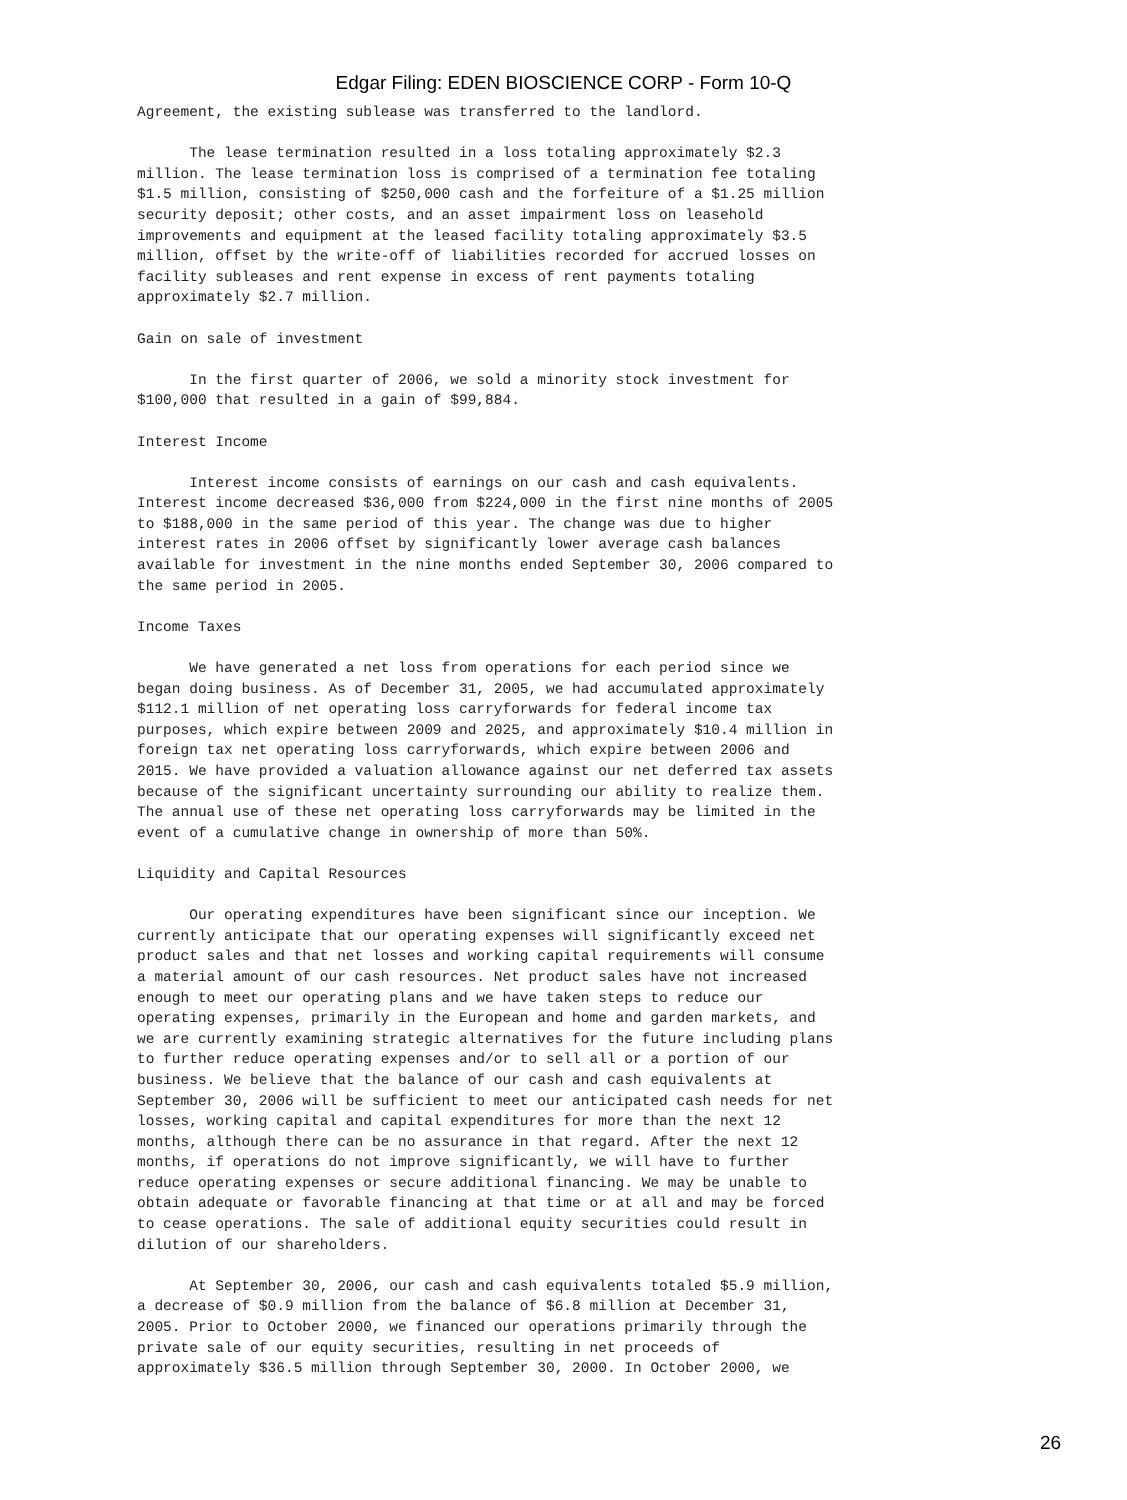Edgar Filing: EDEN BIOSCIENCE CORP - Form 10-Q
Agreement, the existing sublease was transferred to the landlord.

      The lease termination resulted in a loss totaling approximately $2.3
million. The lease termination loss is comprised of a termination fee totaling
$1.5 million, consisting of $250,000 cash and the forfeiture of a $1.25 million
security deposit; other costs, and an asset impairment loss on leasehold
improvements and equipment at the leased facility totaling approximately $3.5
million, offset by the write-off of liabilities recorded for accrued losses on
facility subleases and rent expense in excess of rent payments totaling
approximately $2.7 million.

Gain on sale of investment

      In the first quarter of 2006, we sold a minority stock investment for
$100,000 that resulted in a gain of $99,884.

Interest Income

      Interest income consists of earnings on our cash and cash equivalents.
Interest income decreased $36,000 from $224,000 in the first nine months of 2005
to $188,000 in the same period of this year. The change was due to higher
interest rates in 2006 offset by significantly lower average cash balances
available for investment in the nine months ended September 30, 2006 compared to
the same period in 2005.

Income Taxes

      We have generated a net loss from operations for each period since we
began doing business. As of December 31, 2005, we had accumulated approximately
$112.1 million of net operating loss carryforwards for federal income tax
purposes, which expire between 2009 and 2025, and approximately $10.4 million in
foreign tax net operating loss carryforwards, which expire between 2006 and
2015. We have provided a valuation allowance against our net deferred tax assets
because of the significant uncertainty surrounding our ability to realize them.
The annual use of these net operating loss carryforwards may be limited in the
event of a cumulative change in ownership of more than 50%.

Liquidity and Capital Resources

      Our operating expenditures have been significant since our inception. We
currently anticipate that our operating expenses will significantly exceed net
product sales and that net losses and working capital requirements will consume
a material amount of our cash resources. Net product sales have not increased
enough to meet our operating plans and we have taken steps to reduce our
operating expenses, primarily in the European and home and garden markets, and
we are currently examining strategic alternatives for the future including plans
to further reduce operating expenses and/or to sell all or a portion of our
business. We believe that the balance of our cash and cash equivalents at
September 30, 2006 will be sufficient to meet our anticipated cash needs for net
losses, working capital and capital expenditures for more than the next 12
months, although there can be no assurance in that regard. After the next 12
months, if operations do not improve significantly, we will have to further
reduce operating expenses or secure additional financing. We may be unable to
obtain adequate or favorable financing at that time or at all and may be forced
to cease operations. The sale of additional equity securities could result in
dilution of our shareholders.

      At September 30, 2006, our cash and cash equivalents totaled $5.9 million,
a decrease of $0.9 million from the balance of $6.8 million at December 31,
2005. Prior to October 2000, we financed our operations primarily through the
private sale of our equity securities, resulting in net proceeds of
approximately $36.5 million through September 30, 2000. In October 2000, we
26